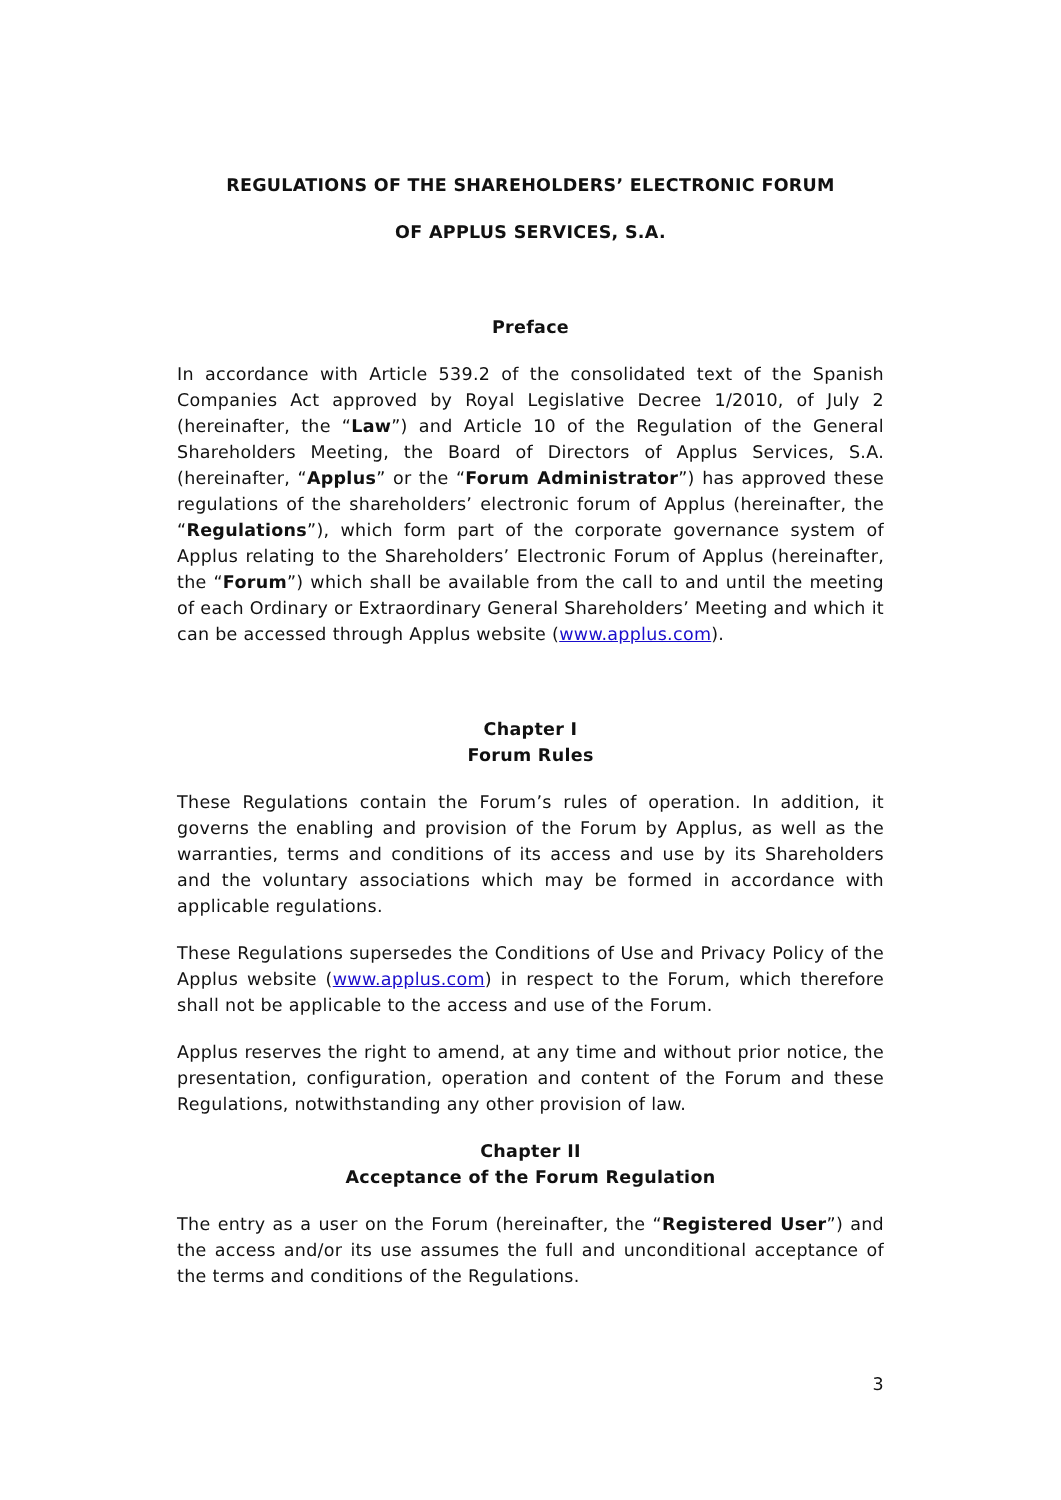REGULATIONS OF THE SHAREHOLDERS’ ELECTRONIC FORUM
OF APPLUS SERVICES, S.A.
Preface
In accordance with Article 539.2 of the consolidated text of the Spanish Companies Act approved by Royal Legislative Decree 1/2010, of July 2 (hereinafter, the “Law”) and Article 10 of the Regulation of the General Shareholders Meeting, the Board of Directors of Applus Services, S.A. (hereinafter, “Applus” or the “Forum Administrator”) has approved these regulations of the shareholders’ electronic forum of Applus (hereinafter, the “Regulations”), which form part of the corporate governance system of Applus relating to the Shareholders’ Electronic Forum of Applus (hereinafter, the “Forum”) which shall be available from the call to and until the meeting of each Ordinary or Extraordinary General Shareholders’ Meeting and which it can be accessed through Applus website (www.applus.com).
Chapter I
Forum Rules
These Regulations contain the Forum’s rules of operation. In addition, it governs the enabling and provision of the Forum by Applus, as well as the warranties, terms and conditions of its access and use by its Shareholders and the voluntary associations which may be formed in accordance with applicable regulations.
These Regulations supersedes the Conditions of Use and Privacy Policy of the Applus website (www.applus.com) in respect to the Forum, which therefore shall not be applicable to the access and use of the Forum.
Applus reserves the right to amend, at any time and without prior notice, the presentation, configuration, operation and content of the Forum and these Regulations, notwithstanding any other provision of law.
Chapter II
Acceptance of the Forum Regulation
The entry as a user on the Forum (hereinafter, the “Registered User”) and the access and/or its use assumes the full and unconditional acceptance of the terms and conditions of the Regulations.
3